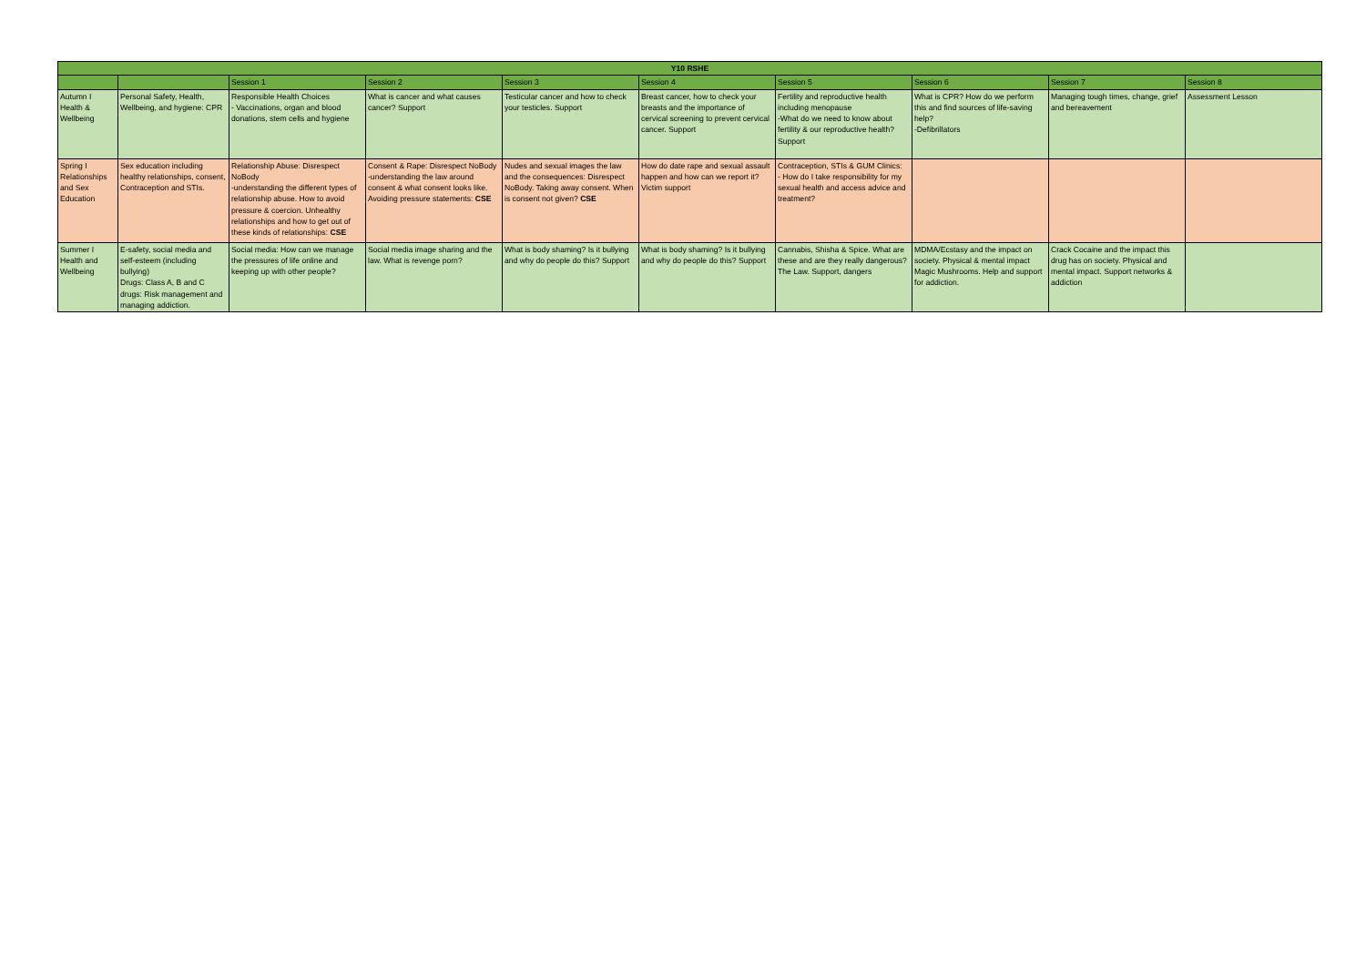| Y10 RSHE | | | | | | | | | |
| --- | --- | --- | --- | --- | --- | --- | --- | --- | --- |
| | | Session 1 | Session 2 | Session 3 | Session 4 | Session 5 | Session 6 | Session 7 | Session 8 |
| Autumn I Health & Wellbeing | Personal Safety, Health, Wellbeing, and hygiene: CPR | Responsible Health Choices - Vaccinations, organ and blood donations, stem cells and hygiene | What is cancer and what causes cancer? Support | Testicular cancer and how to check your testicles. Support | Breast cancer, how to check your breasts and the importance of cervical screening to prevent cervical cancer. Support | Fertility and reproductive health including menopause -What do we need to know about fertility & our reproductive health? Support | What is CPR? How do we perform this and find sources of life-saving help? -Defibrillators | Managing tough times, change, grief and bereavement | Assessment Lesson |
| Spring I Relationships and Sex Education | Sex education including healthy relationships, consent, Contraception and STIs. | Relationship Abuse: Disrespect NoBody -understanding the different types of relationship abuse. How to avoid pressure & coercion. Unhealthy relationships and how to get out of these kinds of relationships: CSE | Consent & Rape: Disrespect NoBody -understanding the law around consent & what consent looks like. Avoiding pressure statements: CSE | Nudes and sexual images the law and the consequences: Disrespect NoBody. Taking away consent. When is consent not given? CSE | How do date rape and sexual assault happen and how can we report it? Victim support | Contraception, STIs & GUM Clinics: - How do I take responsibility for my sexual health and access advice and treatment? | | | |
| Summer I Health and Wellbeing | E-safety, social media and self-esteem (including bullying) Drugs: Class A, B and C drugs: Risk management and managing addiction. | Social media: How can we manage the pressures of life online and keeping up with other people? | Social media image sharing and the law. What is revenge porn? | What is body shaming? Is it bullying and why do people do this? Support | What is body shaming? Is it bullying and why do people do this? Support | Cannabis, Shisha & Spice. What are these and are they really dangerous? The Law. Support, dangers | MDMA/Ecstasy and the impact on society. Physical & mental impact Magic Mushrooms. Help and support for addiction. | Crack Cocaine and the impact this drug has on society. Physical and mental impact. Support networks & addiction | |